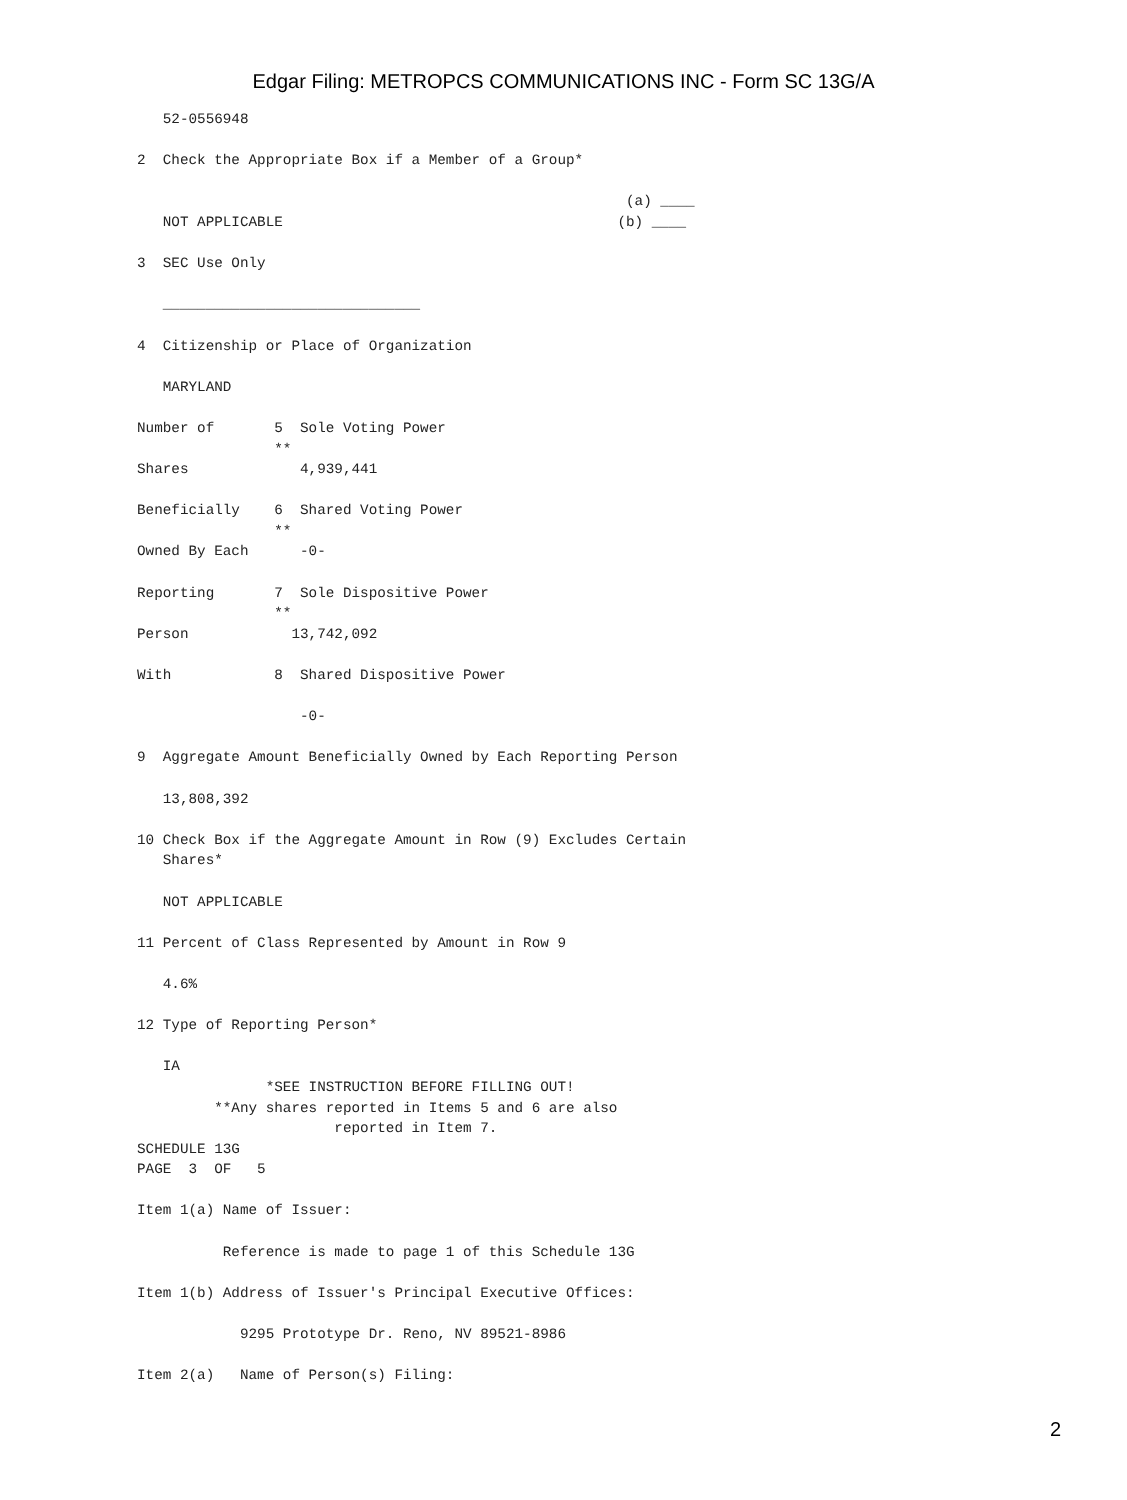Edgar Filing: METROPCS COMMUNICATIONS INC - Form SC 13G/A
   52-0556948

2  Check the Appropriate Box if a Member of a Group*

                                                         (a) ____
   NOT APPLICABLE                                       (b) ____

3  SEC Use Only

   ______________________________

4  Citizenship or Place of Organization

   MARYLAND

Number of       5  Sole Voting Power
                **
Shares             4,939,441

Beneficially    6  Shared Voting Power
                **
Owned By Each      -0-

Reporting       7  Sole Dispositive Power
                **
Person            13,742,092

With            8  Shared Dispositive Power

                   -0-

9  Aggregate Amount Beneficially Owned by Each Reporting Person

   13,808,392

10 Check Box if the Aggregate Amount in Row (9) Excludes Certain
   Shares*

   NOT APPLICABLE

11 Percent of Class Represented by Amount in Row 9

   4.6%

12 Type of Reporting Person*

   IA
               *SEE INSTRUCTION BEFORE FILLING OUT!
         **Any shares reported in Items 5 and 6 are also
                       reported in Item 7.
SCHEDULE 13G
PAGE  3  OF   5

Item 1(a) Name of Issuer:

          Reference is made to page 1 of this Schedule 13G

Item 1(b) Address of Issuer's Principal Executive Offices:

            9295 Prototype Dr. Reno, NV 89521-8986

Item 2(a)   Name of Person(s) Filing:
2